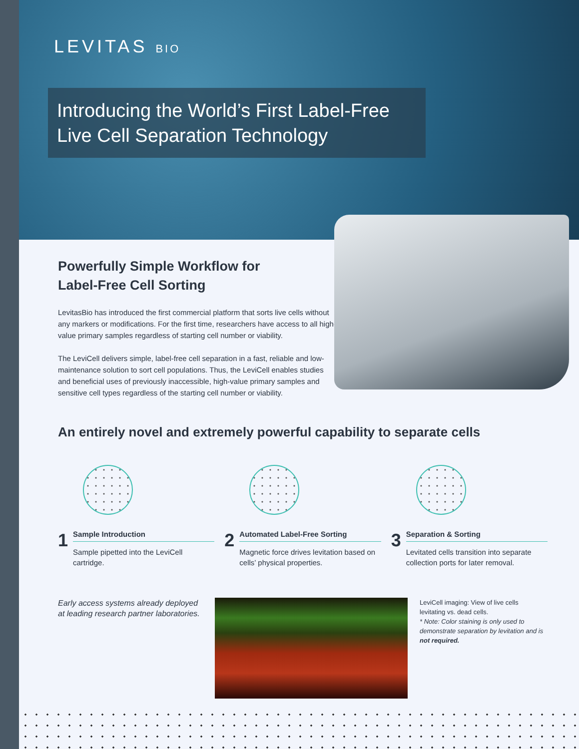LEVITAS BIO
Introducing the World’s First Label-Free Live Cell Separation Technology
Powerfully Simple Workflow for Label-Free Cell Sorting
LevitasBio has introduced the first commercial platform that sorts live cells without any markers or modifications. For the first time, researchers have access to all high-value primary samples regardless of starting cell number or viability.
The LeviCell delivers simple, label-free cell separation in a fast, reliable and low-maintenance solution to sort cell populations. Thus, the LeviCell enables studies and beneficial uses of previously inaccessible, high-value primary samples and sensitive cell types regardless of the starting cell number or viability.
An entirely novel and extremely powerful capability to separate cells
1
Sample Introduction
Sample pipetted into the LeviCell cartridge.
2
Automated Label-Free Sorting
Magnetic force drives levitation based on cells’ physical properties.
3
Separation & Sorting
Levitated cells transition into separate collection ports for later removal.
Early access systems already deployed at leading research partner laboratories.
LeviCell imaging: View of live cells levitating vs. dead cells.
* Note: Color staining is only used to demonstrate separation by levitation and is not required.